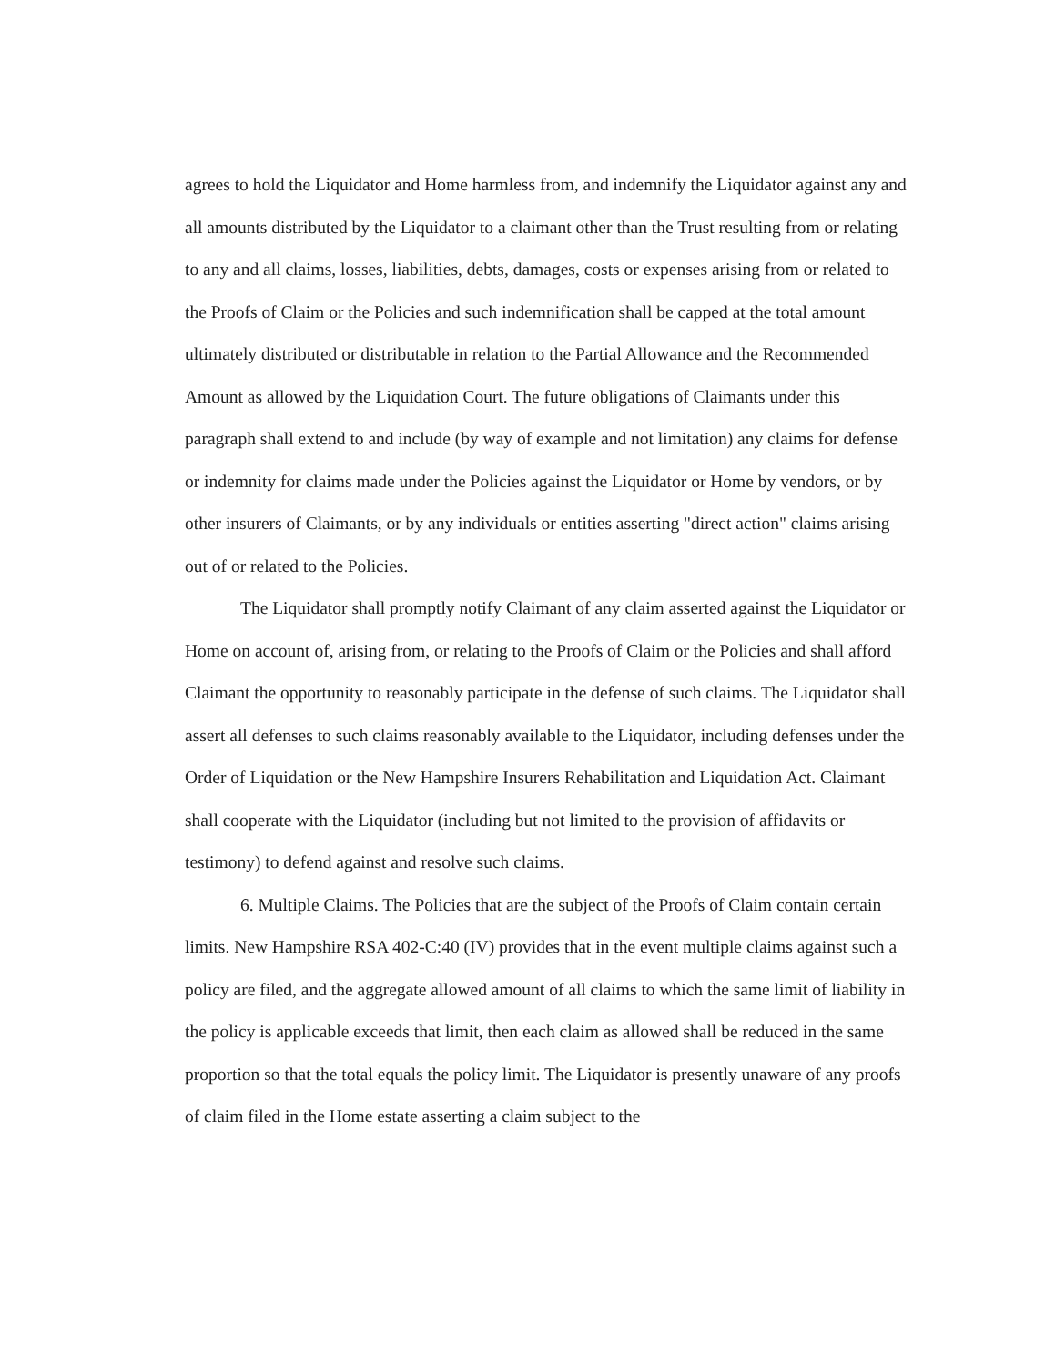agrees to hold the Liquidator and Home harmless from, and indemnify the Liquidator against any and all amounts distributed by the Liquidator to a claimant other than the Trust resulting from or relating to any and all claims, losses, liabilities, debts, damages, costs or expenses arising from or related to the Proofs of Claim or the Policies and such indemnification shall be capped at the total amount ultimately distributed or distributable in relation to the Partial Allowance and the Recommended Amount as allowed by the Liquidation Court. The future obligations of Claimants under this paragraph shall extend to and include (by way of example and not limitation) any claims for defense or indemnity for claims made under the Policies against the Liquidator or Home by vendors, or by other insurers of Claimants, or by any individuals or entities asserting "direct action" claims arising out of or related to the Policies.
The Liquidator shall promptly notify Claimant of any claim asserted against the Liquidator or Home on account of, arising from, or relating to the Proofs of Claim or the Policies and shall afford Claimant the opportunity to reasonably participate in the defense of such claims. The Liquidator shall assert all defenses to such claims reasonably available to the Liquidator, including defenses under the Order of Liquidation or the New Hampshire Insurers Rehabilitation and Liquidation Act. Claimant shall cooperate with the Liquidator (including but not limited to the provision of affidavits or testimony) to defend against and resolve such claims.
6. Multiple Claims. The Policies that are the subject of the Proofs of Claim contain certain limits. New Hampshire RSA 402-C:40 (IV) provides that in the event multiple claims against such a policy are filed, and the aggregate allowed amount of all claims to which the same limit of liability in the policy is applicable exceeds that limit, then each claim as allowed shall be reduced in the same proportion so that the total equals the policy limit. The Liquidator is presently unaware of any proofs of claim filed in the Home estate asserting a claim subject to the